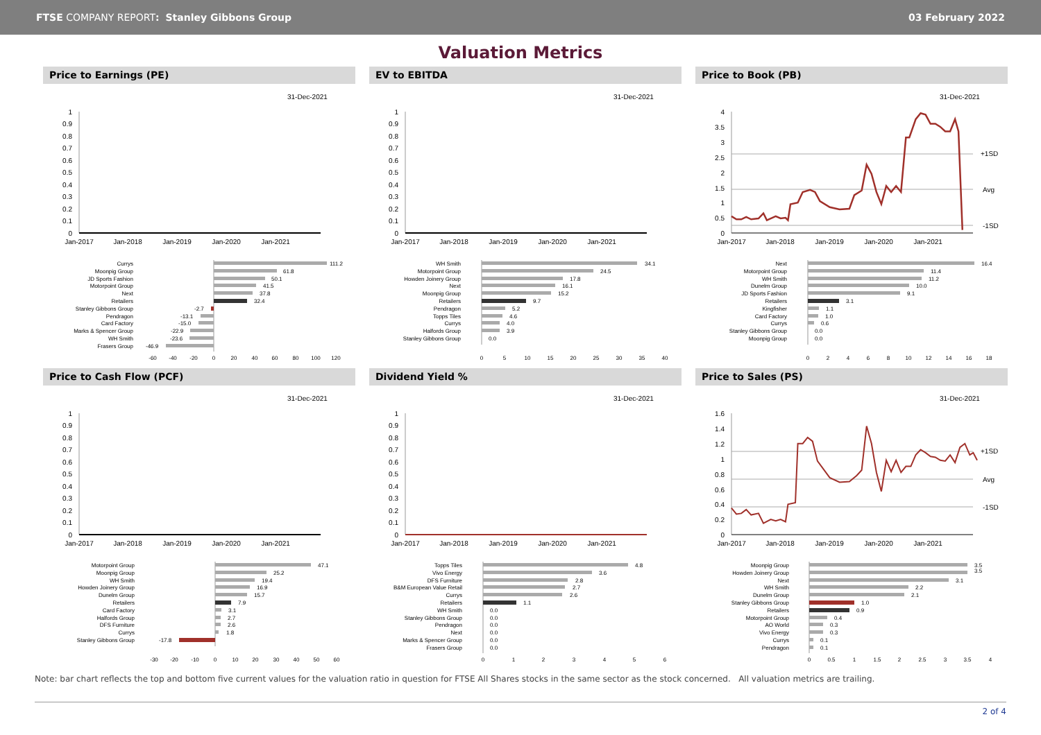FTSE COMPANY REPORT: Stanley Gibbons Group
03 February 2022
Valuation Metrics
Price to Earnings (PE)
31-Dec-2021
1
0.9
0.8
0.7
0.6
0.5
0.4
0.3
0.2
0.1
0
Jan-2017
Jan-2018
Jan-2019
Jan-2020
Jan-2021
Currys
Moonpig Group
JD Sports Fashion
Motorpoint Group
Next
Retailers
Stanley Gibbons Group
Pendragon
Card Factory
Marks & Spencer Group
WH Smith
Frasers Group
111.2
61.8
50.1
41.5
37.8
32.4
-2.7
-13.1
-15.0
-22.9
-23.6
-46.9
-60
-40
-20
0
20
40
60
80
100
120
EV to EBITDA
31-Dec-2021
1
0.9
0.8
0.7
0.6
0.5
0.4
0.3
0.2
0.1
0
Jan-2017
Jan-2018
Jan-2019
Jan-2020
Jan-2021
WH Smith
Motorpoint Group
Howden Joinery Group
Next
Moonpig Group
Retailers
Pendragon
Topps Tiles
Currys
Halfords Group
Stanley Gibbons Group
34.1
24.5
17.8
16.1
15.2
9.7
5.2
4.6
4.0
3.9
0.0
0
5
10
15
20
25
30
35
40
Price to Book (PB)
31-Dec-2021
+1SD
Avg
-1SD
4
3.5
3
2.5
2
1.5
1
0.5
0
Jan-2017
Jan-2018
Jan-2019
Jan-2020
Jan-2021
Next
Motorpoint Group
WH Smith
Dunelm Group
JD Sports Fashion
Retailers
Kingfisher
Card Factory
Currys
Stanley Gibbons Group
Moonpig Group
16.4
11.4
11.2
10.0
9.1
3.1
1.1
1.0
0.6
0.0
0.0
0
2
4
6
8
10
12
14
16
18
Price to Cash Flow (PCF)
31-Dec-2021
1
0.9
0.8
0.7
0.6
0.5
0.4
0.3
0.2
0.1
0
Jan-2017
Jan-2018
Jan-2019
Jan-2020
Jan-2021
Motorpoint Group
Moonpig Group
WH Smith
Howden Joinery Group
Dunelm Group
Retailers
Card Factory
Halfords Group
DFS Furniture
Currys
Stanley Gibbons Group
47.1
25.2
19.4
16.9
15.7
7.9
3.1
2.7
2.6
1.8
-17.8
-30
-20
-10
0
10
20
30
40
50
60
Dividend Yield %
31-Dec-2021
1
0.9
0.8
0.7
0.6
0.5
0.4
0.3
0.2
0.1
0
Jan-2017
Jan-2018
Jan-2019
Jan-2020
Jan-2021
Topps Tiles
Vivo Energy
DFS Furniture
B&M European Value Retail
Currys
Retailers
WH Smith
Stanley Gibbons Group
Pendragon
Next
Marks & Spencer Group
Frasers Group
4.8
3.6
2.8
2.7
2.6
1.1
0.0
0.0
0.0
0.0
0.0
0.0
0
1
2
3
4
5
6
Price to Sales (PS)
31-Dec-2021
+1SD
Avg
-1SD
1.6
1.4
1.2
1
0.8
0.6
0.4
0.2
0
Jan-2017
Jan-2018
Jan-2019
Jan-2020
Jan-2021
Moonpig Group
Howden Joinery Group
Next
WH Smith
Dunelm Group
Stanley Gibbons Group
Retailers
Motorpoint Group
AO World
Vivo Energy
Currys
Pendragon
3.5
3.5
3.1
2.2
2.1
1.0
0.9
0.4
0.3
0.3
0.1
0.1
0
0.5
1
1.5
2
2.5
3
3.5
4
Note: bar chart reflects the top and bottom five current values for the valuation ratio in question for FTSE All Shares stocks in the same sector as the stock concerned. All valuation metrics are trailing.
2 of 4